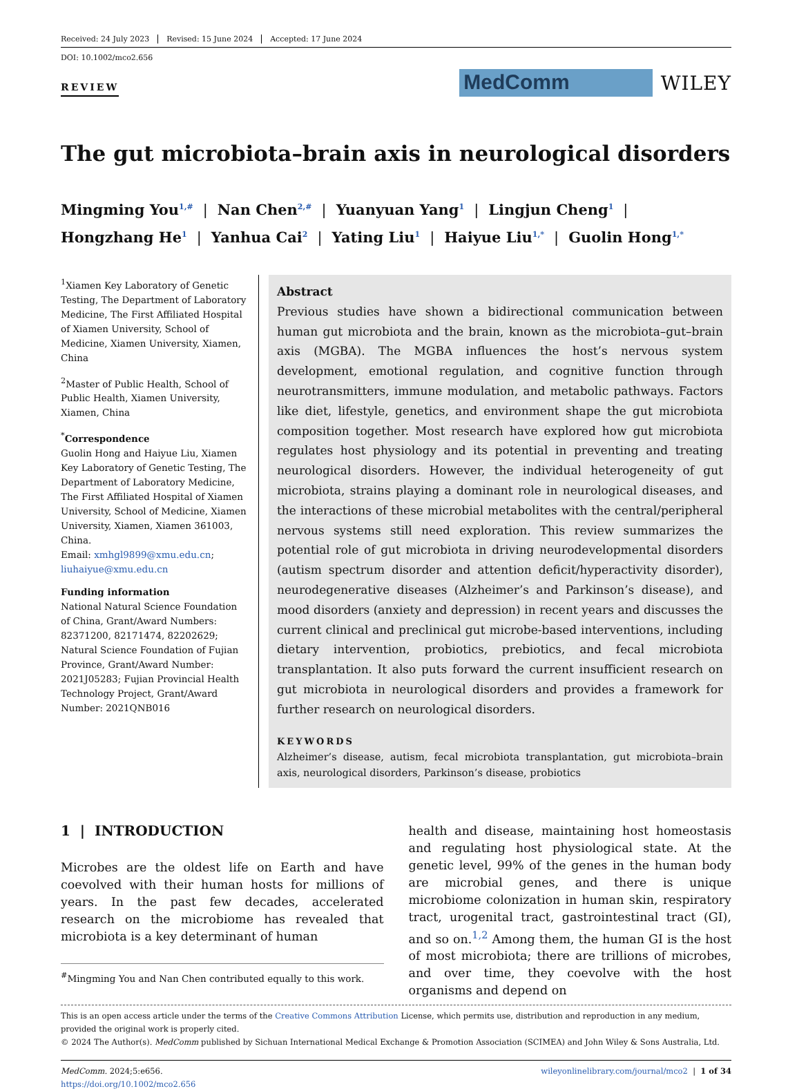Received: 24 July 2023 Revised: 15 June 2024 Accepted: 17 June 2024
DOI: 10.1002/mco2.656
REVIEW
MedComm WILEY
The gut microbiota–brain axis in neurological disorders
Mingming You<sup>1,#</sup> | Nan Chen<sup>2,#</sup> | Yuanyuan Yang<sup>1</sup> | Lingjun Cheng<sup>1</sup> |
Hongzhang He<sup>1</sup> | Yanhua Cai<sup>2</sup> | Yating Liu<sup>1</sup> | Haiyue Liu<sup>1,*</sup> | Guolin Hong<sup>1,*</sup>
<sup>1</sup> Xiamen Key Laboratory of Genetic Testing, The Department of Laboratory Medicine, The First Affiliated Hospital of Xiamen University, School of Medicine, Xiamen University, Xiamen, China
<sup>2</sup> Master of Public Health, School of Public Health, Xiamen University, Xiamen, China
<sup>*</sup> Correspondence
Guolin Hong and Haiyue Liu, Xiamen Key Laboratory of Genetic Testing, The Department of Laboratory Medicine, The First Affiliated Hospital of Xiamen University, School of Medicine, Xiamen University, Xiamen, Xiamen 361003, China.
Email: xmhgl9899@xmu.edu.cn; liuhaiyue@xmu.edu.cn
Funding information
National Natural Science Foundation of China, Grant/Award Numbers: 82371200, 82171474, 82202629; Natural Science Foundation of Fujian Province, Grant/Award Number: 2021J05283; Fujian Provincial Health Technology Project, Grant/Award Number: 2021QNB016
Abstract
Previous studies have shown a bidirectional communication between human gut microbiota and the brain, known as the microbiota–gut–brain axis (MGBA). The MGBA influences the host’s nervous system development, emotional regulation, and cognitive function through neurotransmitters, immune modulation, and metabolic pathways. Factors like diet, lifestyle, genetics, and environment shape the gut microbiota composition together. Most research have explored how gut microbiota regulates host physiology and its potential in preventing and treating neurological disorders. However, the individual heterogeneity of gut microbiota, strains playing a dominant role in neurological diseases, and the interactions of these microbial metabolites with the central/peripheral nervous systems still need exploration. This review summarizes the potential role of gut microbiota in driving neurodevelopmental disorders (autism spectrum disorder and attention deficit/hyperactivity disorder), neurodegenerative diseases (Alzheimer’s and Parkinson’s disease), and mood disorders (anxiety and depression) in recent years and discusses the current clinical and preclinical gut microbe-based interventions, including dietary intervention, probiotics, prebiotics, and fecal microbiota transplantation. It also puts forward the current insufficient research on gut microbiota in neurological disorders and provides a framework for further research on neurological disorders.
KEYWORDS
Alzheimer’s disease, autism, fecal microbiota transplantation, gut microbiota–brain axis, neurological disorders, Parkinson’s disease, probiotics
1 | INTRODUCTION
Microbes are the oldest life on Earth and have coevolved with their human hosts for millions of years. In the past few decades, accelerated research on the microbiome has revealed that microbiota is a key determinant of human
<sup>#</sup> Mingming You and Nan Chen contributed equally to this work.
health and disease, maintaining host homeostasis and regulating host physiological state. At the genetic level, 99% of the genes in the human body are microbial genes, and there is unique microbiome colonization in human skin, respiratory tract, urogenital tract, gastrointestinal tract (GI), and so on.<sup>1,2</sup> Among them, the human GI is the host of most microbiota; there are trillions of microbes, and over time, they coevolve with the host organisms and depend on
This is an open access article under the terms of the Creative Commons Attribution License, which permits use, distribution and reproduction in any medium, provided the original work is properly cited.
© 2024 The Author(s). MedComm published by Sichuan International Medical Exchange & Promotion Association (SCIMEA) and John Wiley & Sons Australia, Ltd.
MedComm. 2024;5:e656.
https://doi.org/10.1002/mco2.656
wileyonlinelibrary.com/journal/mco2 | 1 of 34